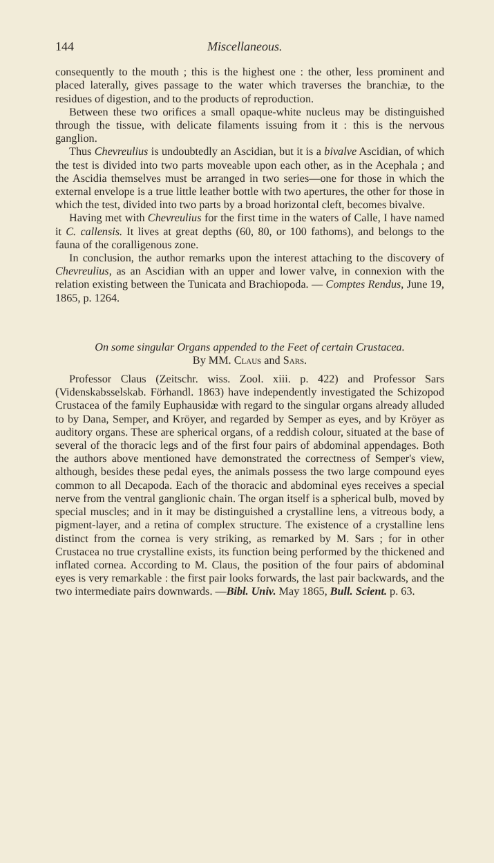144 Miscellaneous.
consequently to the mouth ; this is the highest one : the other, less prominent and placed laterally, gives passage to the water which traverses the branchiæ, to the residues of digestion, and to the products of reproduction.
Between these two orifices a small opaque-white nucleus may be distinguished through the tissue, with delicate filaments issuing from it : this is the nervous ganglion.
Thus Chevreulius is undoubtedly an Ascidian, but it is a bivalve Ascidian, of which the test is divided into two parts moveable upon each other, as in the Acephala ; and the Ascidia themselves must be arranged in two series—one for those in which the external envelope is a true little leather bottle with two apertures, the other for those in which the test, divided into two parts by a broad horizontal cleft, becomes bivalve.
Having met with Chevreulius for the first time in the waters of Calle, I have named it C. callensis. It lives at great depths (60, 80, or 100 fathoms), and belongs to the fauna of the coralligenous zone.
In conclusion, the author remarks upon the interest attaching to the discovery of Chevreulius, as an Ascidian with an upper and lower valve, in connexion with the relation existing between the Tunicata and Brachiopoda. — Comptes Rendus, June 19, 1865, p. 1264.
On some singular Organs appended to the Feet of certain Crustacea.
By MM. Claus and Sars.
Professor Claus (Zeitschr. wiss. Zool. xiii. p. 422) and Professor Sars (Videnskabsselskab. Förhandl. 1863) have independently investigated the Schizopod Crustacea of the family Euphausidæ with regard to the singular organs already alluded to by Dana, Semper, and Kröyer, and regarded by Semper as eyes, and by Kröyer as auditory organs. These are spherical organs, of a reddish colour, situated at the base of several of the thoracic legs and of the first four pairs of abdominal appendages. Both the authors above mentioned have demonstrated the correctness of Semper's view, although, besides these pedal eyes, the animals possess the two large compound eyes common to all Decapoda. Each of the thoracic and abdominal eyes receives a special nerve from the ventral ganglionic chain. The organ itself is a spherical bulb, moved by special muscles; and in it may be distinguished a crystalline lens, a vitreous body, a pigment-layer, and a retina of complex structure. The existence of a crystalline lens distinct from the cornea is very striking, as remarked by M. Sars ; for in other Crustacea no true crystalline exists, its function being performed by the thickened and inflated cornea. According to M. Claus, the position of the four pairs of abdominal eyes is very remarkable : the first pair looks forwards, the last pair backwards, and the two intermediate pairs downwards. —Bibl. Univ. May 1865, Bull. Scient. p. 63.